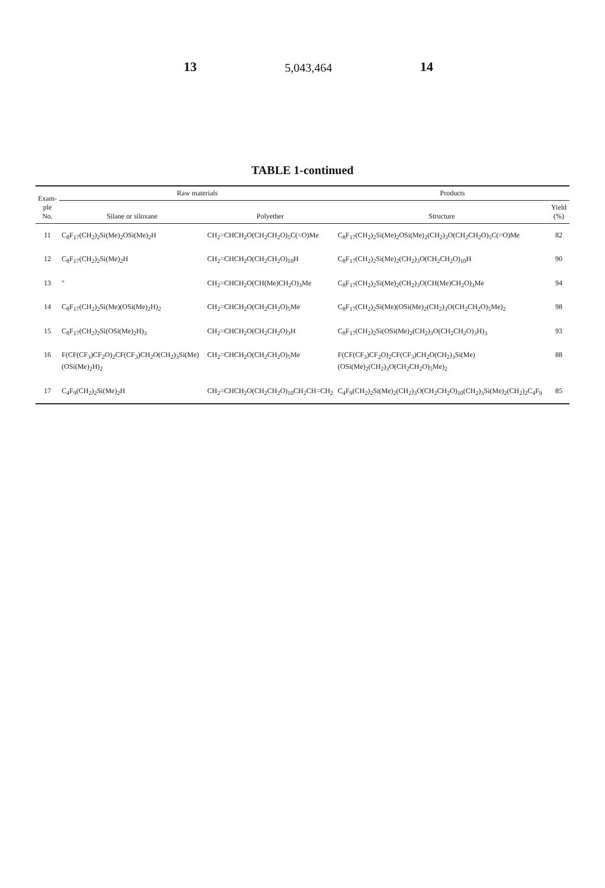13 5,043,464 14
TABLE 1-continued
| Exam- ple No. | Raw materials | | Products | |
| --- | --- | --- | --- | --- |
| | Silane or siloxane | Polyether | Structure | Yield (%) |
| 11 | C<sub>8</sub>F<sub>17</sub>(CH<sub>2</sub>)<sub>2</sub>Si(Me)<sub>2</sub>OSi(Me)<sub>2</sub>H | CH<sub>2</sub>=CHCH<sub>2</sub>O(CH<sub>2</sub>CH<sub>2</sub>O)<sub>5</sub>C(=O)Me | C<sub>8</sub>F<sub>17</sub>(CH<sub>2</sub>)<sub>2</sub>Si(Me)<sub>2</sub>OSi(Me)<sub>2</sub>(CH<sub>2</sub>)<sub>3</sub>O(CH<sub>2</sub>CH<sub>2</sub>O)<sub>5</sub>C(=O)Me | 82 |
| 12 | C<sub>8</sub>F<sub>17</sub>(CH<sub>2</sub>)<sub>2</sub>Si(Me)<sub>2</sub>H | CH<sub>2</sub>=CHCH<sub>2</sub>O(CH<sub>2</sub>CH<sub>2</sub>O)<sub>10</sub>H | C<sub>8</sub>F<sub>17</sub>(CH<sub>2</sub>)<sub>2</sub>Si(Me)<sub>2</sub>(CH<sub>2</sub>)<sub>3</sub>O(CH<sub>2</sub>CH<sub>2</sub>O)<sub>10</sub>H | 90 |
| 13 | " | CH<sub>2</sub>=CHCH<sub>2</sub>O(CH(Me)CH<sub>2</sub>O)<sub>3</sub>Me | C<sub>8</sub>F<sub>17</sub>(CH<sub>2</sub>)<sub>2</sub>Si(Me)<sub>2</sub>(CH<sub>2</sub>)<sub>3</sub>O(CH(Me)CH<sub>2</sub>O)<sub>3</sub>Me | 94 |
| 14 | C<sub>8</sub>F<sub>17</sub>(CH<sub>2</sub>)<sub>2</sub>Si(Me)(OSi(Me)<sub>2</sub>H)<sub>2</sub> | CH<sub>2</sub>=CHCH<sub>2</sub>O(CH<sub>2</sub>CH<sub>2</sub>O)<sub>5</sub>Me | C<sub>8</sub>F<sub>17</sub>(CH<sub>2</sub>)<sub>2</sub>Si(Me)(OSi(Me)<sub>2</sub>(CH<sub>2</sub>)<sub>3</sub>O(CH<sub>2</sub>CH<sub>2</sub>O)<sub>5</sub>Me)<sub>2</sub> | 98 |
| 15 | C<sub>8</sub>F<sub>17</sub>(CH<sub>2</sub>)<sub>2</sub>Si(OSi(Me)<sub>2</sub>H)<sub>3</sub> | CH<sub>2</sub>=CHCH<sub>2</sub>O(CH<sub>2</sub>CH<sub>2</sub>O)<sub>3</sub>H | C<sub>8</sub>F<sub>17</sub>(CH<sub>2</sub>)<sub>2</sub>Si(OSi(Me)<sub>2</sub>(CH<sub>2</sub>)<sub>3</sub>O(CH<sub>2</sub>CH<sub>2</sub>O)<sub>3</sub>H)<sub>3</sub> | 93 |
| 16 | F(CF(CF<sub>3</sub>)CF<sub>2</sub>O)<sub>2</sub>CF(CF<sub>3</sub>)CH<sub>2</sub>O(CH<sub>2</sub>)<sub>3</sub>Si(Me)(OSi(Me)<sub>2</sub>H)<sub>2</sub> | CH<sub>2</sub>=CHCH<sub>2</sub>O(CH<sub>2</sub>CH<sub>2</sub>O)<sub>5</sub>Me | F(CF(CF<sub>3</sub>)CF<sub>2</sub>O)<sub>2</sub>CF(CF<sub>3</sub>)CH<sub>2</sub>O(CH<sub>2</sub>)<sub>3</sub>Si(Me)(OSi(Me)<sub>2</sub>(CH<sub>2</sub>)<sub>3</sub>O(CH<sub>2</sub>CH<sub>2</sub>O)<sub>5</sub>Me)<sub>2</sub> | 88 |
| 17 | C<sub>4</sub>F<sub>9</sub>(CH<sub>2</sub>)<sub>2</sub>Si(Me)<sub>2</sub>H | CH<sub>2</sub>=CHCH<sub>2</sub>O(CH<sub>2</sub>CH<sub>2</sub>O)<sub>10</sub>CH<sub>2</sub>CH=CH<sub>2</sub> | C<sub>4</sub>F<sub>9</sub>(CH<sub>2</sub>)<sub>2</sub>Si(Me)<sub>2</sub>(CH<sub>2</sub>)<sub>3</sub>O(CH<sub>2</sub>CH<sub>2</sub>O)<sub>10</sub>(CH<sub>2</sub>)<sub>3</sub>Si(Me)<sub>2</sub>(CH<sub>2</sub>)<sub>2</sub>C<sub>4</sub>F<sub>9</sub> | 85 |